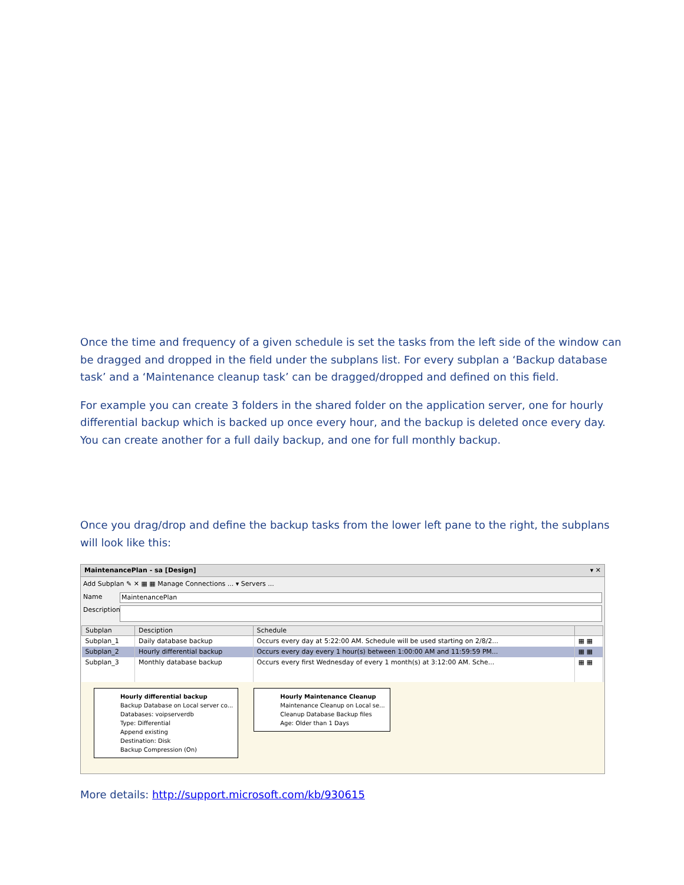Once the time and frequency of a given schedule is set the tasks from the left side of the window can be dragged and dropped in the field under the subplans list. For every subplan a ‘Backup database task’ and a ‘Maintenance cleanup task’ can be dragged/dropped and defined on this field.
For example you can create 3 folders in the shared folder on the application server, one for hourly differential backup which is backed up once every hour, and the backup is deleted once every day. You can create another for a full daily backup, and one for full monthly backup.
Once you drag/drop and define the backup tasks from the lower left pane to the right, the subplans will look like this:
MaintenancePlan - sa [Design] ▾ ✕
Add Subplan ✎ ✕ ▦ ▦ Manage Connections ... ▾ Servers ...
Name MaintenancePlan
Description
| Subplan | Desciption | Schedule | |
| --- | --- | --- | --- |
| Subplan_1 | Daily database backup | Occurs every day at 5:22:00 AM. Schedule will be used starting on 2/8/2... | ▦ ▦ |
| Subplan_2 | Hourly differential backup | Occurs every day every 1 hour(s) between 1:00:00 AM and 11:59:59 PM... | ▦ ▦ |
| Subplan_3 | Monthly database backup | Occurs every first Wednesday of every 1 month(s) at 3:12:00 AM. Sche... | ▦ ▦ |
Hourly differential backup
Backup Database on Local server co...
Databases: voipserverdb
Type: Differential
Append existing
Destination: Disk
Backup Compression (On)
Hourly Maintenance Cleanup
Maintenance Cleanup on Local se...
Cleanup Database Backup files
Age: Older than 1 Days
More details: http://support.microsoft.com/kb/930615